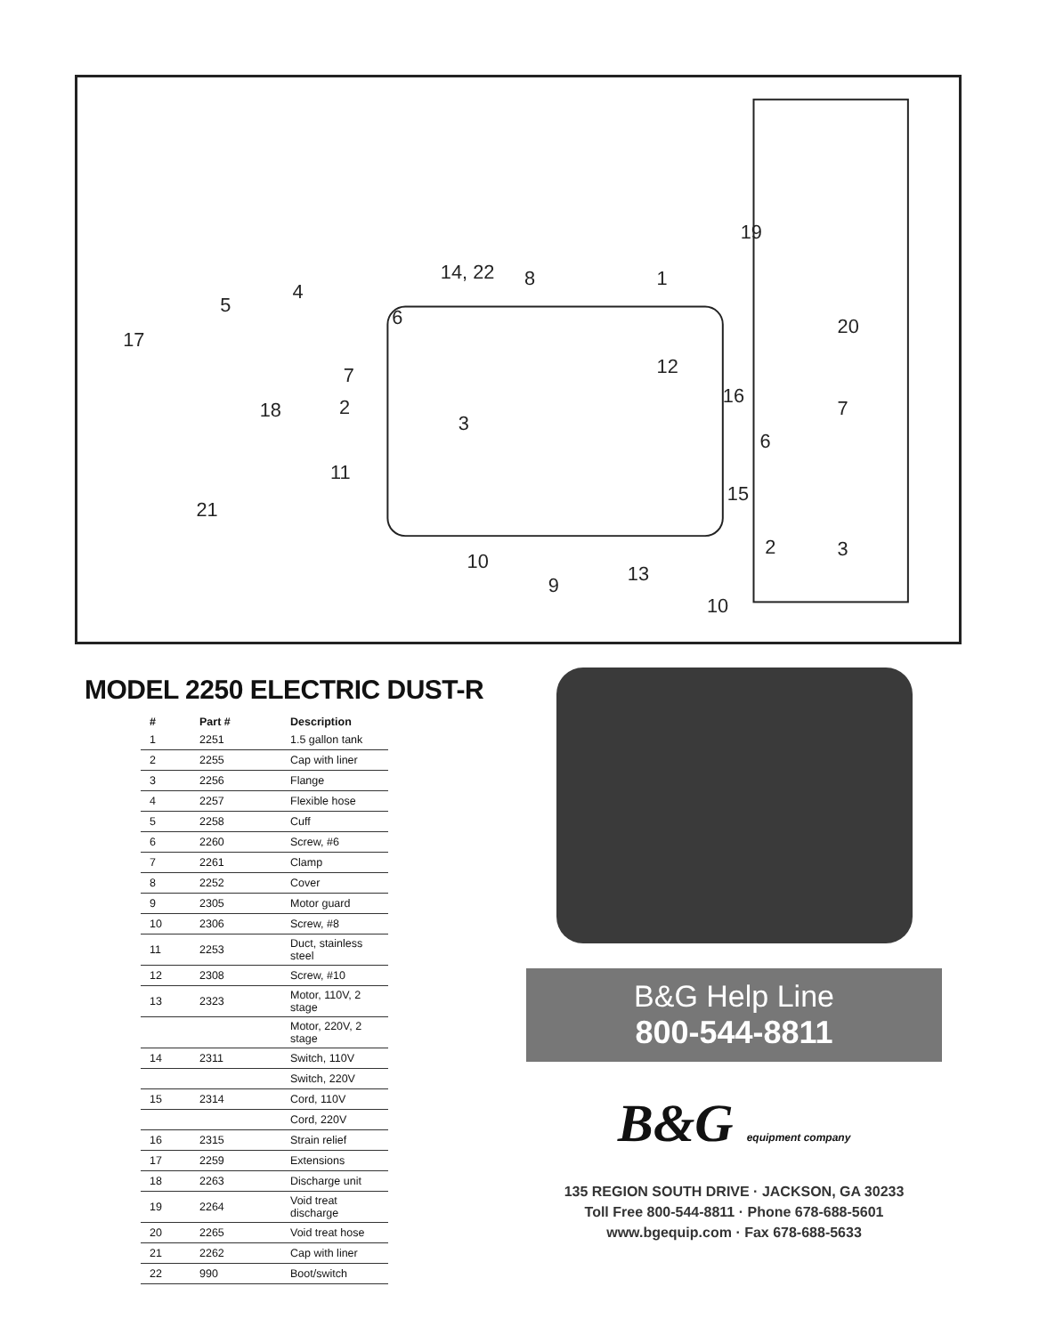17 5 4 6 7 2 18 3 14, 22 8 1 12 16 11 21 15 10 9 13 10 19 20 7 6 2 3
MODEL 2250 ELECTRIC DUST-R
| # | Part # | Description |
| --- | --- | --- |
| 1 | 2251 | 1.5 gallon tank |
| 2 | 2255 | Cap with liner |
| 3 | 2256 | Flange |
| 4 | 2257 | Flexible hose |
| 5 | 2258 | Cuff |
| 6 | 2260 | Screw, #6 |
| 7 | 2261 | Clamp |
| 8 | 2252 | Cover |
| 9 | 2305 | Motor guard |
| 10 | 2306 | Screw, #8 |
| 11 | 2253 | Duct, stainless steel |
| 12 | 2308 | Screw, #10 |
| 13 | 2323 | Motor, 110V, 2 stage |
| | | Motor, 220V, 2 stage |
| 14 | 2311 | Switch, 110V |
| | | Switch, 220V |
| 15 | 2314 | Cord, 110V |
| | | Cord, 220V |
| 16 | 2315 | Strain relief |
| 17 | 2259 | Extensions |
| 18 | 2263 | Discharge unit |
| 19 | 2264 | Void treat discharge |
| 20 | 2265 | Void treat hose |
| 21 | 2262 | Cap with liner |
| 22 | 990 | Boot/switch |
B&G Help Line
800-544-8811
B&G equipment company
135 REGION SOUTH DRIVE · JACKSON, GA 30233
Toll Free 800-544-8811 · Phone 678-688-5601
www.bgequip.com · Fax 678-688-5633